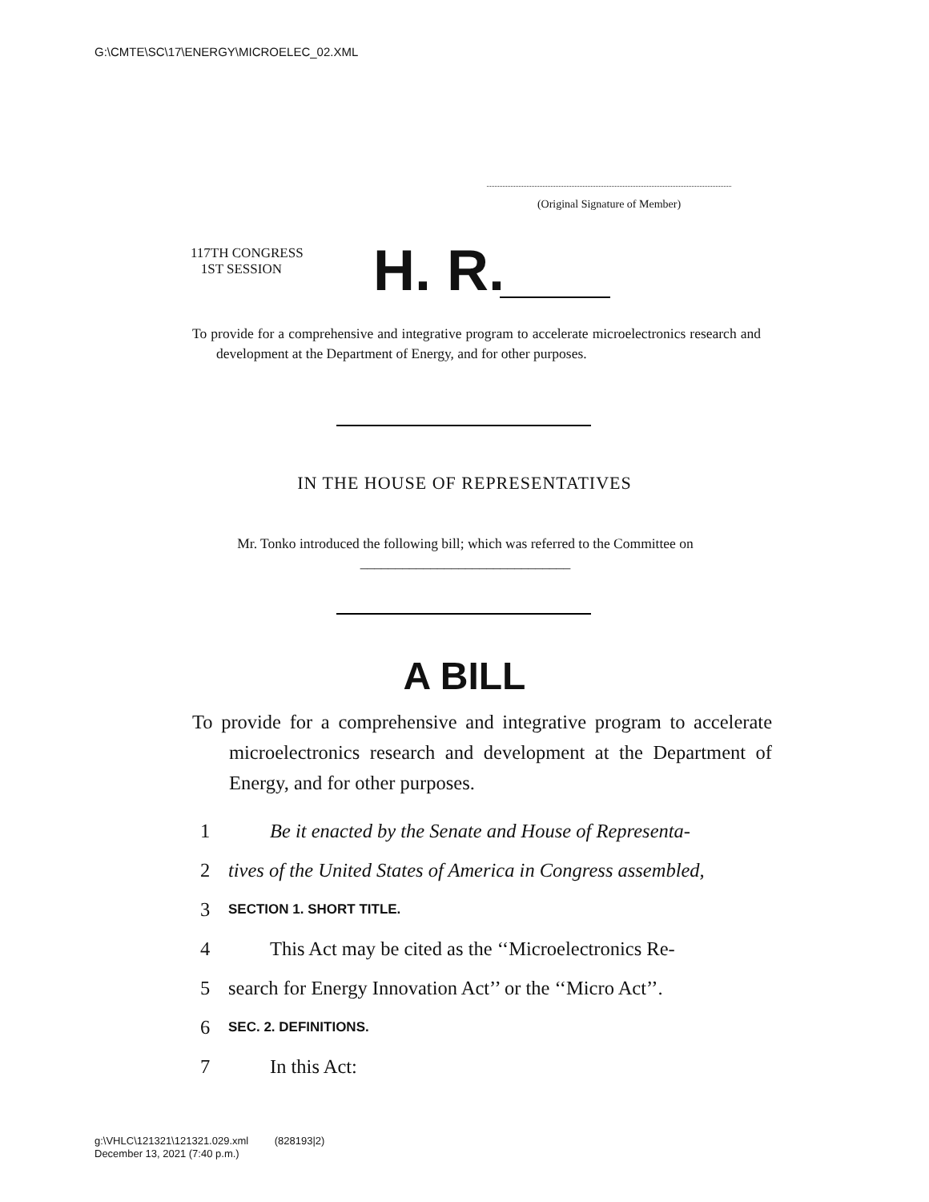G:\CMTE\SC\17\ENERGY\MICROELEC_02.XML
(Original Signature of Member)
117TH CONGRESS
1ST SESSION
H. R.
To provide for a comprehensive and integrative program to accelerate microelectronics research and development at the Department of Energy, and for other purposes.
IN THE HOUSE OF REPRESENTATIVES
Mr. Tonko introduced the following bill; which was referred to the Committee on ______________________________
A BILL
To provide for a comprehensive and integrative program to accelerate microelectronics research and development at the Department of Energy, and for other purposes.
1 Be it enacted by the Senate and House of Representa-
2 tives of the United States of America in Congress assembled,
3 SECTION 1. SHORT TITLE.
4 This Act may be cited as the ‘‘Microelectronics Re-
5 search for Energy Innovation Act’’ or the ‘‘Micro Act’’.
6 SEC. 2. DEFINITIONS.
7 In this Act:
g:\VHLC\121321\121321.029.xml (828193|2)
December 13, 2021 (7:40 p.m.)